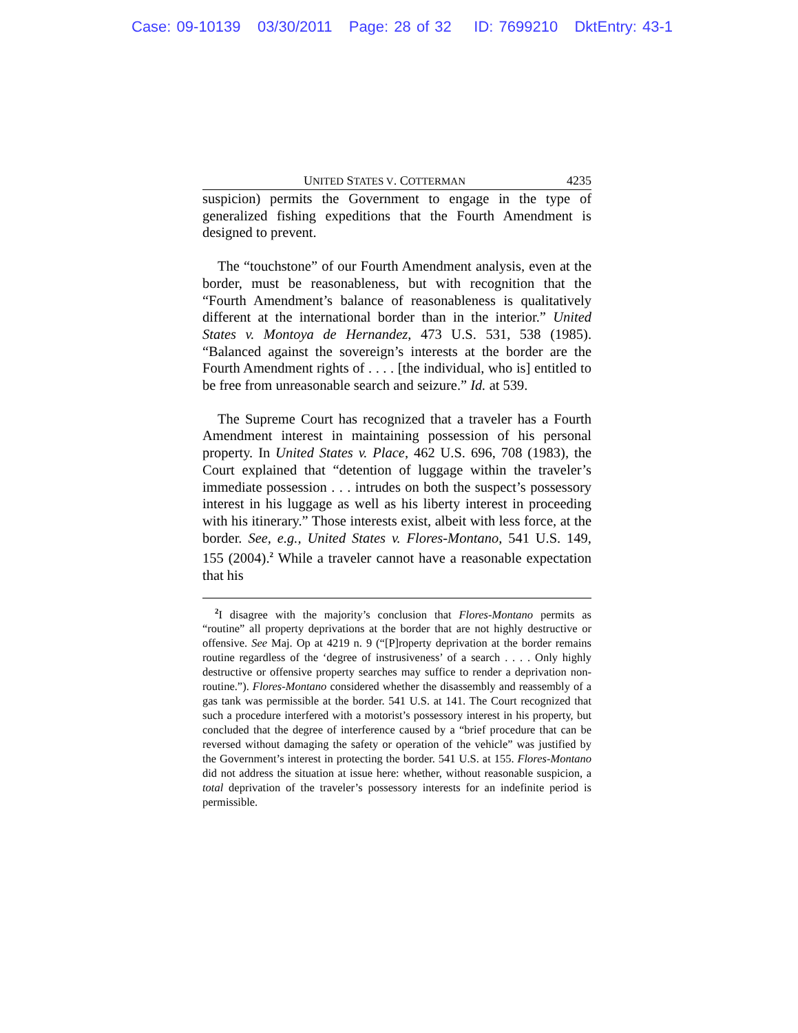Case: 09-10139 03/30/2011 Page: 28 of 32 ID: 7699210 DktEntry: 43-1
UNITED STATES V. COTTERMAN 4235
suspicion) permits the Government to engage in the type of generalized fishing expeditions that the Fourth Amendment is designed to prevent.
The “touchstone” of our Fourth Amendment analysis, even at the border, must be reasonableness, but with recognition that the “Fourth Amendment’s balance of reasonableness is qualitatively different at the international border than in the interior.” United States v. Montoya de Hernandez, 473 U.S. 531, 538 (1985). “Balanced against the sovereign’s interests at the border are the Fourth Amendment rights of . . . . [the individual, who is] entitled to be free from unreasonable search and seizure.” Id. at 539.
The Supreme Court has recognized that a traveler has a Fourth Amendment interest in maintaining possession of his personal property. In United States v. Place, 462 U.S. 696, 708 (1983), the Court explained that “detention of luggage within the traveler’s immediate possession . . . intrudes on both the suspect’s possessory interest in his luggage as well as his liberty interest in proceeding with his itinerary.” Those interests exist, albeit with less force, at the border. See, e.g., United States v. Flores-Montano, 541 U.S. 149, 155 (2004).<sup>2</sup> While a traveler cannot have a reasonable expectation that his
<sup>2</sup> I disagree with the majority’s conclusion that Flores-Montano permits as “routine” all property deprivations at the border that are not highly destructive or offensive. See Maj. Op at 4219 n. 9 (“[P]roperty deprivation at the border remains routine regardless of the ‘degree of instrusiveness’ of a search . . . . Only highly destructive or offensive property searches may suffice to render a deprivation non-routine.”). Flores-Montano considered whether the disassembly and reassembly of a gas tank was permissible at the border. 541 U.S. at 141. The Court recognized that such a procedure interfered with a motorist’s possessory interest in his property, but concluded that the degree of interference caused by a “brief procedure that can be reversed without damaging the safety or operation of the vehicle” was justified by the Government’s interest in protecting the border. 541 U.S. at 155. Flores-Montano did not address the situation at issue here: whether, without reasonable suspicion, a total deprivation of the traveler’s possessory interests for an indefinite period is permissible.